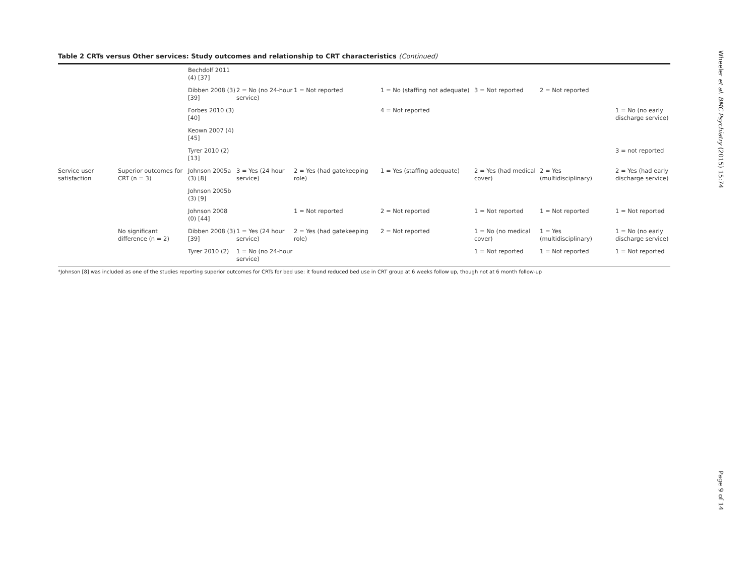Table 2 CRTs versus Other services: Study outcomes and relationship to CRT characteristics (Continued)
| | | Bechdolf 2011 (4) [37] | | | | | | |
| | | Dibben 2008 (3) [39] | 2 = No (no 24-hour service) | 1 = Not reported | 1 = No (staffing not adequate) | 3 = Not reported | 2 = Not reported | |
| | | Forbes 2010 (3) [40] | | | 4 = Not reported | | | 1 = No (no early discharge service) |
| | | Keown 2007 (4) [45] | | | | | | |
| | | Tyrer 2010 (2) [13] | | | | | | 3 = not reported |
| Service user satisfaction | Superior outcomes for CRT (n = 3) | Johnson 2005a (3) [8] | 3 = Yes (24 hour service) | 2 = Yes (had gatekeeping role) | 1 = Yes (staffing adequate) | 2 = Yes (had medical cover) | 2 = Yes (multidisciplinary) | 2 = Yes (had early discharge service) |
| | | Johnson 2005b (3) [9] | | | | | | |
| | | Johnson 2008 (0) [44] | | 1 = Not reported | 2 = Not reported | 1 = Not reported | 1 = Not reported | 1 = Not reported |
| | No significant difference (n = 2) | Dibben 2008 (3) [39] | 1 = Yes (24 hour service) | 2 = Yes (had gatekeeping role) | 2 = Not reported | 1 = No (no medical cover) | 1 = Yes (multidisciplinary) | 1 = No (no early discharge service) |
| | | Tyrer 2010 (2) | 1 = No (no 24-hour service) | | | 1 = Not reported | 1 = Not reported | 1 = Not reported |
*Johnson [8] was included as one of the studies reporting superior outcomes for CRTs for bed use: it found reduced bed use in CRT group at 6 weeks follow up, though not at 6 month follow-up
Wheeler et al. BMC Psychiatry (2015) 15:74
Page 9 of 14